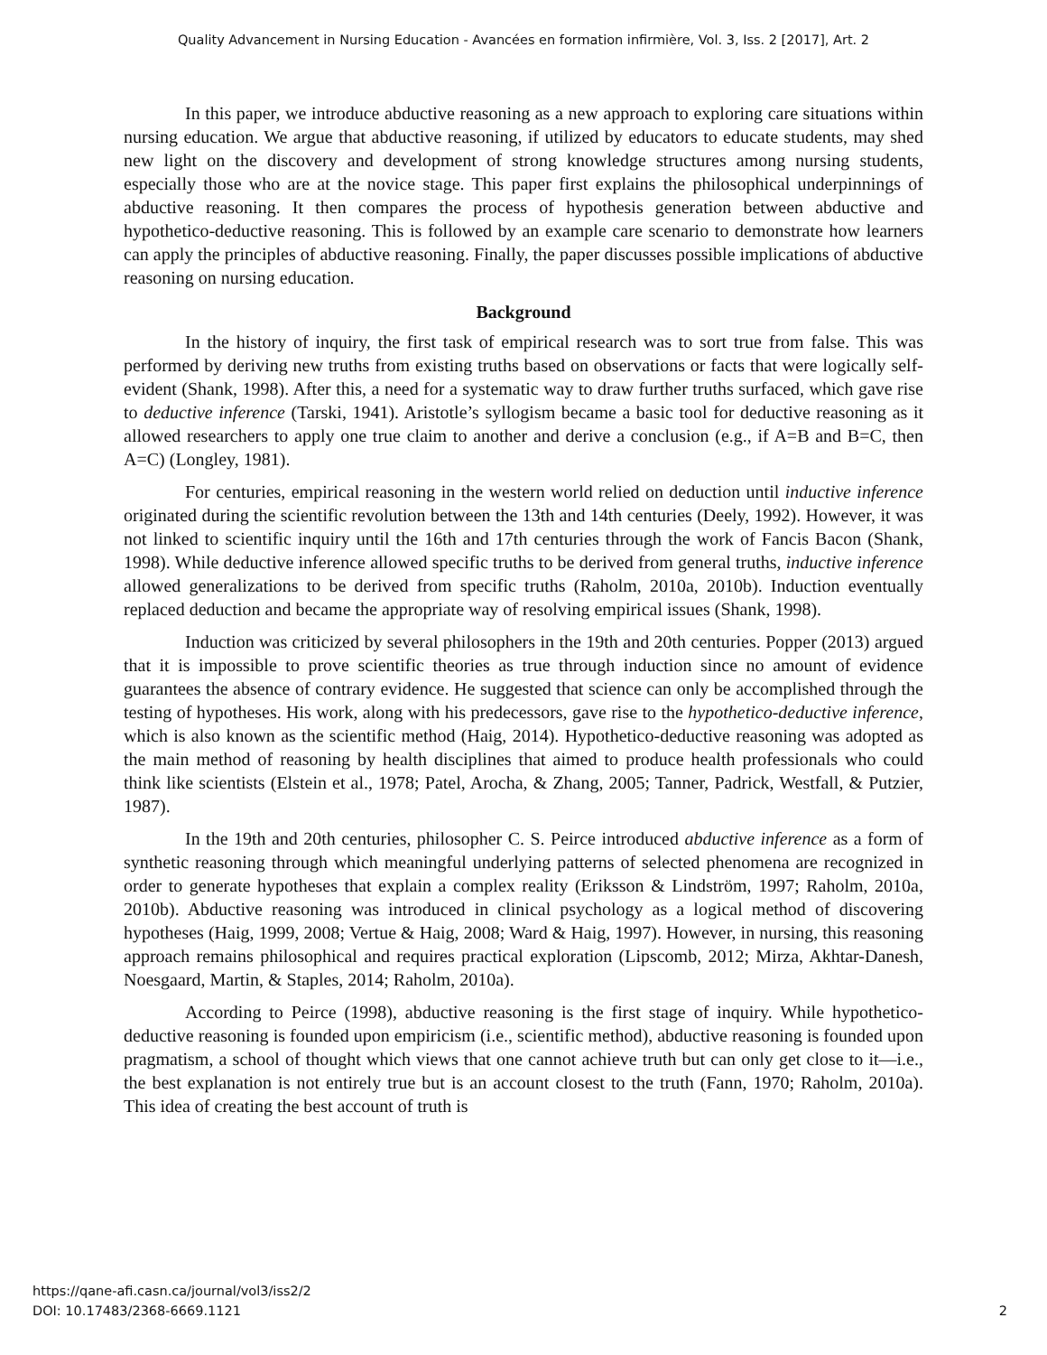Quality Advancement in Nursing Education - Avancées en formation infirmière, Vol. 3, Iss. 2 [2017], Art. 2
In this paper, we introduce abductive reasoning as a new approach to exploring care situations within nursing education. We argue that abductive reasoning, if utilized by educators to educate students, may shed new light on the discovery and development of strong knowledge structures among nursing students, especially those who are at the novice stage. This paper first explains the philosophical underpinnings of abductive reasoning. It then compares the process of hypothesis generation between abductive and hypothetico-deductive reasoning. This is followed by an example care scenario to demonstrate how learners can apply the principles of abductive reasoning. Finally, the paper discusses possible implications of abductive reasoning on nursing education.
Background
In the history of inquiry, the first task of empirical research was to sort true from false. This was performed by deriving new truths from existing truths based on observations or facts that were logically self-evident (Shank, 1998). After this, a need for a systematic way to draw further truths surfaced, which gave rise to deductive inference (Tarski, 1941). Aristotle’s syllogism became a basic tool for deductive reasoning as it allowed researchers to apply one true claim to another and derive a conclusion (e.g., if A=B and B=C, then A=C) (Longley, 1981).
For centuries, empirical reasoning in the western world relied on deduction until inductive inference originated during the scientific revolution between the 13th and 14th centuries (Deely, 1992). However, it was not linked to scientific inquiry until the 16th and 17th centuries through the work of Fancis Bacon (Shank, 1998). While deductive inference allowed specific truths to be derived from general truths, inductive inference allowed generalizations to be derived from specific truths (Raholm, 2010a, 2010b). Induction eventually replaced deduction and became the appropriate way of resolving empirical issues (Shank, 1998).
Induction was criticized by several philosophers in the 19th and 20th centuries. Popper (2013) argued that it is impossible to prove scientific theories as true through induction since no amount of evidence guarantees the absence of contrary evidence. He suggested that science can only be accomplished through the testing of hypotheses. His work, along with his predecessors, gave rise to the hypothetico-deductive inference, which is also known as the scientific method (Haig, 2014). Hypothetico-deductive reasoning was adopted as the main method of reasoning by health disciplines that aimed to produce health professionals who could think like scientists (Elstein et al., 1978; Patel, Arocha, & Zhang, 2005; Tanner, Padrick, Westfall, & Putzier, 1987).
In the 19th and 20th centuries, philosopher C. S. Peirce introduced abductive inference as a form of synthetic reasoning through which meaningful underlying patterns of selected phenomena are recognized in order to generate hypotheses that explain a complex reality (Eriksson & Lindström, 1997; Raholm, 2010a, 2010b). Abductive reasoning was introduced in clinical psychology as a logical method of discovering hypotheses (Haig, 1999, 2008; Vertue & Haig, 2008; Ward & Haig, 1997). However, in nursing, this reasoning approach remains philosophical and requires practical exploration (Lipscomb, 2012; Mirza, Akhtar-Danesh, Noesgaard, Martin, & Staples, 2014; Raholm, 2010a).
According to Peirce (1998), abductive reasoning is the first stage of inquiry. While hypothetico-deductive reasoning is founded upon empiricism (i.e., scientific method), abductive reasoning is founded upon pragmatism, a school of thought which views that one cannot achieve truth but can only get close to it—i.e., the best explanation is not entirely true but is an account closest to the truth (Fann, 1970; Raholm, 2010a). This idea of creating the best account of truth is
https://qane-afi.casn.ca/journal/vol3/iss2/2
DOI: 10.17483/2368-6669.1121
2